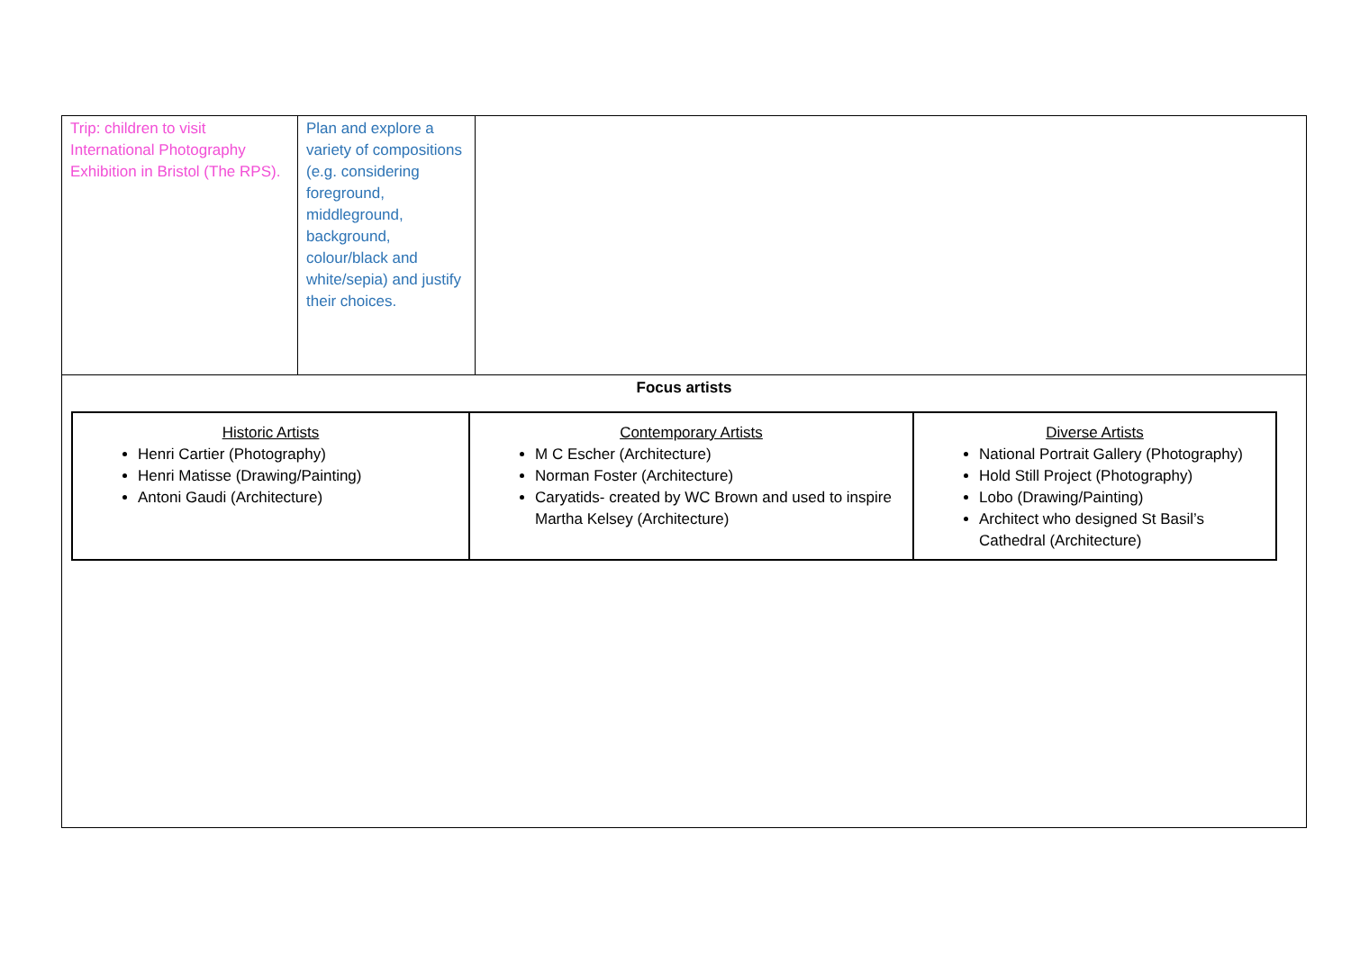| Trip: children to visit International Photography Exhibition in Bristol (The RPS). | Plan and explore a variety of compositions (e.g. considering foreground, middleground, background, colour/black and white/sepia) and justify their choices. | |
| Focus artists / Historic Artists Henri Cartier (Photography) Henri Matisse (Drawing/Painting) Antoni Gaudi (Architecture) / Contemporary Artists M C Escher (Architecture) Norman Foster (Architecture) Caryatids- created by WC Brown and used to inspire Martha Kelsey (Architecture) / Diverse Artists National Portrait Gallery (Photography) Hold Still Project (Photography) Lobo (Drawing/Painting) Architect who designed St Basil’s Cathedral (Architecture) / | | |